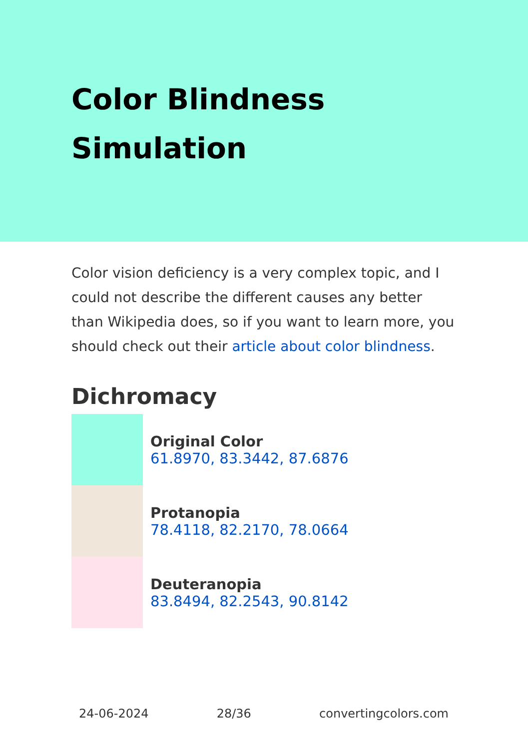Color Blindness
Simulation
Color vision deficiency is a very complex topic, and I could not describe the different causes any better than Wikipedia does, so if you want to learn more, you should check out their article about color blindness.
Dichromacy
Original Color
61.8970, 83.3442, 87.6876
Protanopia
78.4118, 82.2170, 78.0664
Deuteranopia
83.8494, 82.2543, 90.8142
24-06-2024 28/36 convertingcolors.com